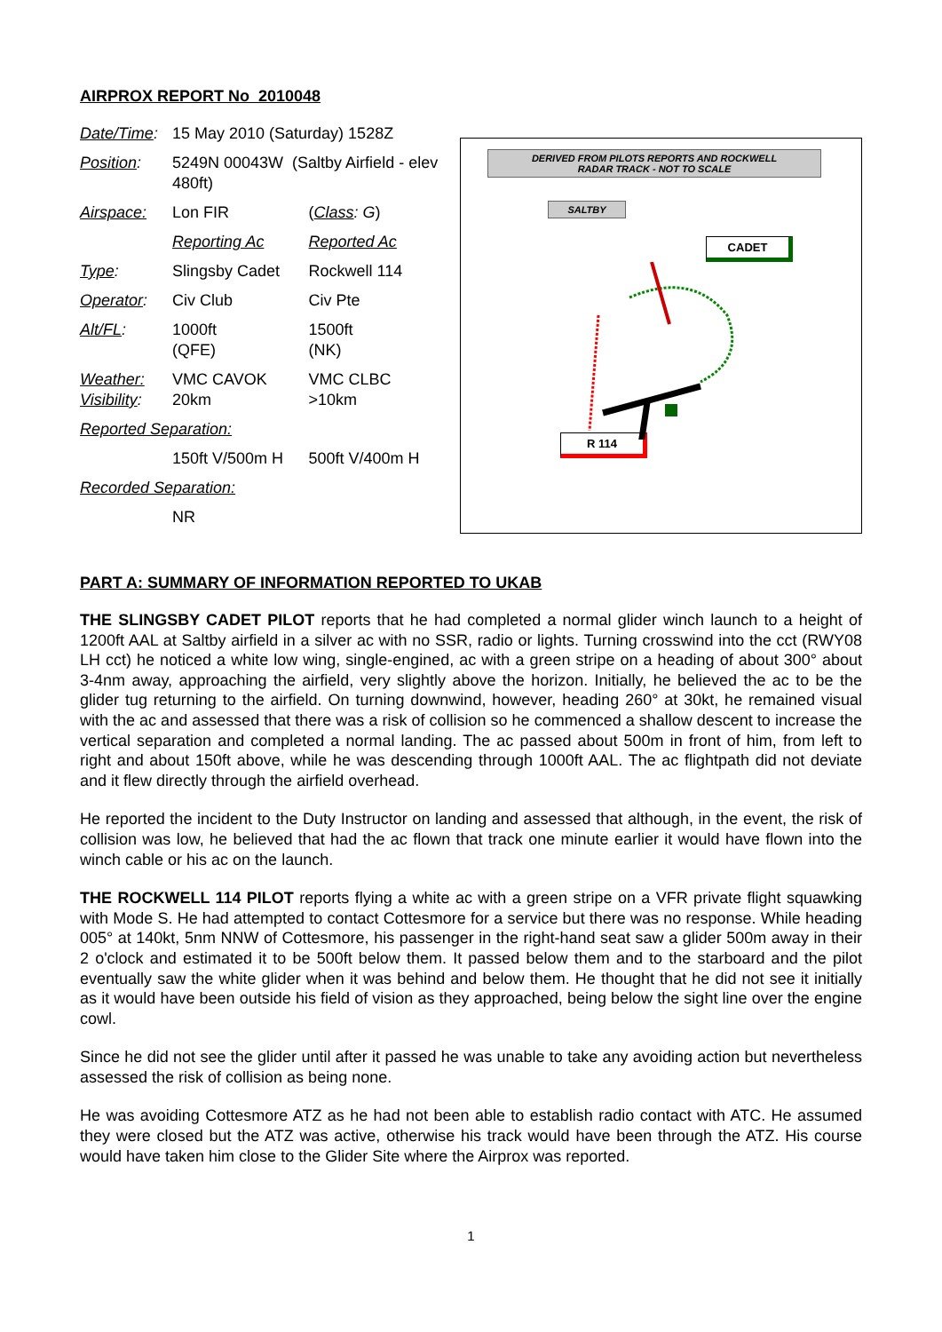AIRPROX REPORT No 2010048
| Date/Time : | 15 May 2010 (Saturday) 1528Z | |
| Position : | 5249N 00043W (Saltby Airfield - elev 480ft) | |
| Airspace: | Lon FIR | ( Class : G ) |
| | Reporting Ac | Reported Ac |
| Type : | Slingsby Cadet | Rockwell 114 |
| Operator : | Civ Club | Civ Pte |
| Alt/FL : | 1000ft (QFE) | 1500ft (NK) |
| Weather: Visibility : | VMC CAVOK 20km | VMC CLBC >10km |
| Reported Separation: | | |
| | 150ft V/500m H | 500ft V/400m H |
| Recorded Separation: | | |
| | NR | |
DERIVED FROM PILOTS REPORTS AND ROCKWELL
RADAR TRACK - NOT TO SCALE
SALTBY
CADET
R 114
PART A: SUMMARY OF INFORMATION REPORTED TO UKAB
THE SLINGSBY CADET PILOT reports that he had completed a normal glider winch launch to a height of 1200ft AAL at Saltby airfield in a silver ac with no SSR, radio or lights. Turning crosswind into the cct (RWY08 LH cct) he noticed a white low wing, single-engined, ac with a green stripe on a heading of about 300° about 3-4nm away, approaching the airfield, very slightly above the horizon. Initially, he believed the ac to be the glider tug returning to the airfield. On turning downwind, however, heading 260° at 30kt, he remained visual with the ac and assessed that there was a risk of collision so he commenced a shallow descent to increase the vertical separation and completed a normal landing. The ac passed about 500m in front of him, from left to right and about 150ft above, while he was descending through 1000ft AAL. The ac flightpath did not deviate and it flew directly through the airfield overhead.
He reported the incident to the Duty Instructor on landing and assessed that although, in the event, the risk of collision was low, he believed that had the ac flown that track one minute earlier it would have flown into the winch cable or his ac on the launch.
THE ROCKWELL 114 PILOT reports flying a white ac with a green stripe on a VFR private flight squawking with Mode S. He had attempted to contact Cottesmore for a service but there was no response. While heading 005° at 140kt, 5nm NNW of Cottesmore, his passenger in the right-hand seat saw a glider 500m away in their 2 o'clock and estimated it to be 500ft below them. It passed below them and to the starboard and the pilot eventually saw the white glider when it was behind and below them. He thought that he did not see it initially as it would have been outside his field of vision as they approached, being below the sight line over the engine cowl.
Since he did not see the glider until after it passed he was unable to take any avoiding action but nevertheless assessed the risk of collision as being none.
He was avoiding Cottesmore ATZ as he had not been able to establish radio contact with ATC. He assumed they were closed but the ATZ was active, otherwise his track would have been through the ATZ. His course would have taken him close to the Glider Site where the Airprox was reported.
1